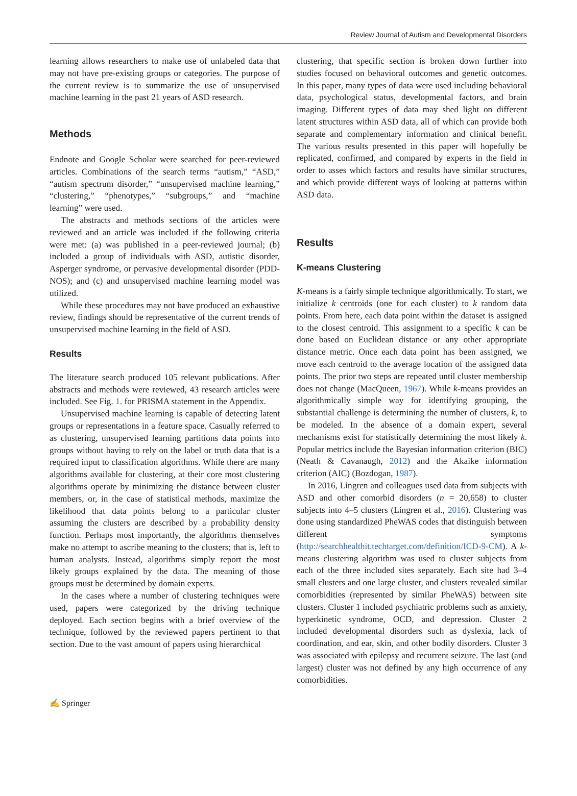Review Journal of Autism and Developmental Disorders
learning allows researchers to make use of unlabeled data that may not have pre-existing groups or categories. The purpose of the current review is to summarize the use of unsupervised machine learning in the past 21 years of ASD research.
Methods
Endnote and Google Scholar were searched for peer-reviewed articles. Combinations of the search terms “autism,” “ASD,” “autism spectrum disorder,” “unsupervised machine learning,” “clustering,” “phenotypes,” “subgroups,” and “machine learning” were used.
The abstracts and methods sections of the articles were reviewed and an article was included if the following criteria were met: (a) was published in a peer-reviewed journal; (b) included a group of individuals with ASD, autistic disorder, Asperger syndrome, or pervasive developmental disorder (PDD-NOS); and (c) and unsupervised machine learning model was utilized.
While these procedures may not have produced an exhaustive review, findings should be representative of the current trends of unsupervised machine learning in the field of ASD.
Results
The literature search produced 105 relevant publications. After abstracts and methods were reviewed, 43 research articles were included. See Fig. 1. for PRISMA statement in the Appendix.
Unsupervised machine learning is capable of detecting latent groups or representations in a feature space. Casually referred to as clustering, unsupervised learning partitions data points into groups without having to rely on the label or truth data that is a required input to classification algorithms. While there are many algorithms available for clustering, at their core most clustering algorithms operate by minimizing the distance between cluster members, or, in the case of statistical methods, maximize the likelihood that data points belong to a particular cluster assuming the clusters are described by a probability density function. Perhaps most importantly, the algorithms themselves make no attempt to ascribe meaning to the clusters; that is, left to human analysts. Instead, algorithms simply report the most likely groups explained by the data. The meaning of those groups must be determined by domain experts.
In the cases where a number of clustering techniques were used, papers were categorized by the driving technique deployed. Each section begins with a brief overview of the technique, followed by the reviewed papers pertinent to that section. Due to the vast amount of papers using hierarchical
clustering, that specific section is broken down further into studies focused on behavioral outcomes and genetic outcomes. In this paper, many types of data were used including behavioral data, psychological status, developmental factors, and brain imaging. Different types of data may shed light on different latent structures within ASD data, all of which can provide both separate and complementary information and clinical benefit. The various results presented in this paper will hopefully be replicated, confirmed, and compared by experts in the field in order to asses which factors and results have similar structures, and which provide different ways of looking at patterns within ASD data.
Results
K-means Clustering
K-means is a fairly simple technique algorithmically. To start, we initialize k centroids (one for each cluster) to k random data points. From here, each data point within the dataset is assigned to the closest centroid. This assignment to a specific k can be done based on Euclidean distance or any other appropriate distance metric. Once each data point has been assigned, we move each centroid to the average location of the assigned data points. The prior two steps are repeated until cluster membership does not change (MacQueen, 1967). While k-means provides an algorithmically simple way for identifying grouping, the substantial challenge is determining the number of clusters, k, to be modeled. In the absence of a domain expert, several mechanisms exist for statistically determining the most likely k. Popular metrics include the Bayesian information criterion (BIC) (Neath & Cavanaugh, 2012) and the Akaike information criterion (AIC) (Bozdogan, 1987).
In 2016, Lingren and colleagues used data from subjects with ASD and other comorbid disorders (n = 20,658) to cluster subjects into 4–5 clusters (Lingren et al., 2016). Clustering was done using standardized PheWAS codes that distinguish between different symptoms (http://searchhealthit.techtarget.com/definition/ICD-9-CM). A k-means clustering algorithm was used to cluster subjects from each of the three included sites separately. Each site had 3–4 small clusters and one large cluster, and clusters revealed similar comorbidities (represented by similar PheWAS) between site clusters. Cluster 1 included psychiatric problems such as anxiety, hyperkinetic syndrome, OCD, and depression. Cluster 2 included developmental disorders such as dyslexia, lack of coordination, and ear, skin, and other bodily disorders. Cluster 3 was associated with epilepsy and recurrent seizure. The last (and largest) cluster was not defined by any high occurrence of any comorbidities.
✍ Springer